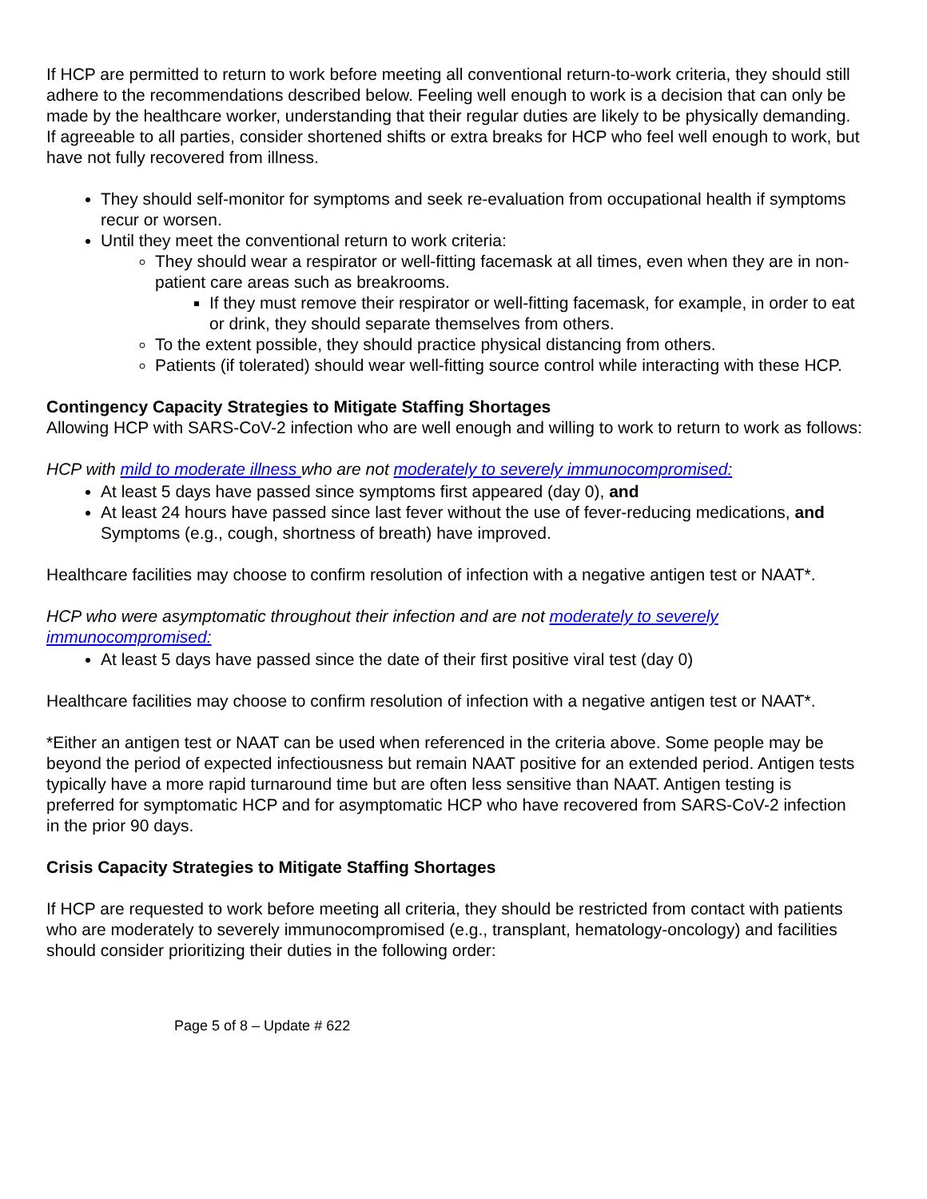If HCP are permitted to return to work before meeting all conventional return-to-work criteria, they should still adhere to the recommendations described below. Feeling well enough to work is a decision that can only be made by the healthcare worker, understanding that their regular duties are likely to be physically demanding. If agreeable to all parties, consider shortened shifts or extra breaks for HCP who feel well enough to work, but have not fully recovered from illness.
They should self-monitor for symptoms and seek re-evaluation from occupational health if symptoms recur or worsen.
Until they meet the conventional return to work criteria:
They should wear a respirator or well-fitting facemask at all times, even when they are in non-patient care areas such as breakrooms.
If they must remove their respirator or well-fitting facemask, for example, in order to eat or drink, they should separate themselves from others.
To the extent possible, they should practice physical distancing from others.
Patients (if tolerated) should wear well-fitting source control while interacting with these HCP.
Contingency Capacity Strategies to Mitigate Staffing Shortages
Allowing HCP with SARS-CoV-2 infection who are well enough and willing to work to return to work as follows:
HCP with mild to moderate illness who are not moderately to severely immunocompromised:
At least 5 days have passed since symptoms first appeared (day 0), and
At least 24 hours have passed since last fever without the use of fever-reducing medications, and
Symptoms (e.g., cough, shortness of breath) have improved.
Healthcare facilities may choose to confirm resolution of infection with a negative antigen test or NAAT*.
HCP who were asymptomatic throughout their infection and are not moderately to severely immunocompromised:
At least 5 days have passed since the date of their first positive viral test (day 0)
Healthcare facilities may choose to confirm resolution of infection with a negative antigen test or NAAT*.
*Either an antigen test or NAAT can be used when referenced in the criteria above. Some people may be beyond the period of expected infectiousness but remain NAAT positive for an extended period. Antigen tests typically have a more rapid turnaround time but are often less sensitive than NAAT. Antigen testing is preferred for symptomatic HCP and for asymptomatic HCP who have recovered from SARS-CoV-2 infection in the prior 90 days.
Crisis Capacity Strategies to Mitigate Staffing Shortages
If HCP are requested to work before meeting all criteria, they should be restricted from contact with patients who are moderately to severely immunocompromised (e.g., transplant, hematology-oncology) and facilities should consider prioritizing their duties in the following order:
Page 5 of 8 – Update # 622